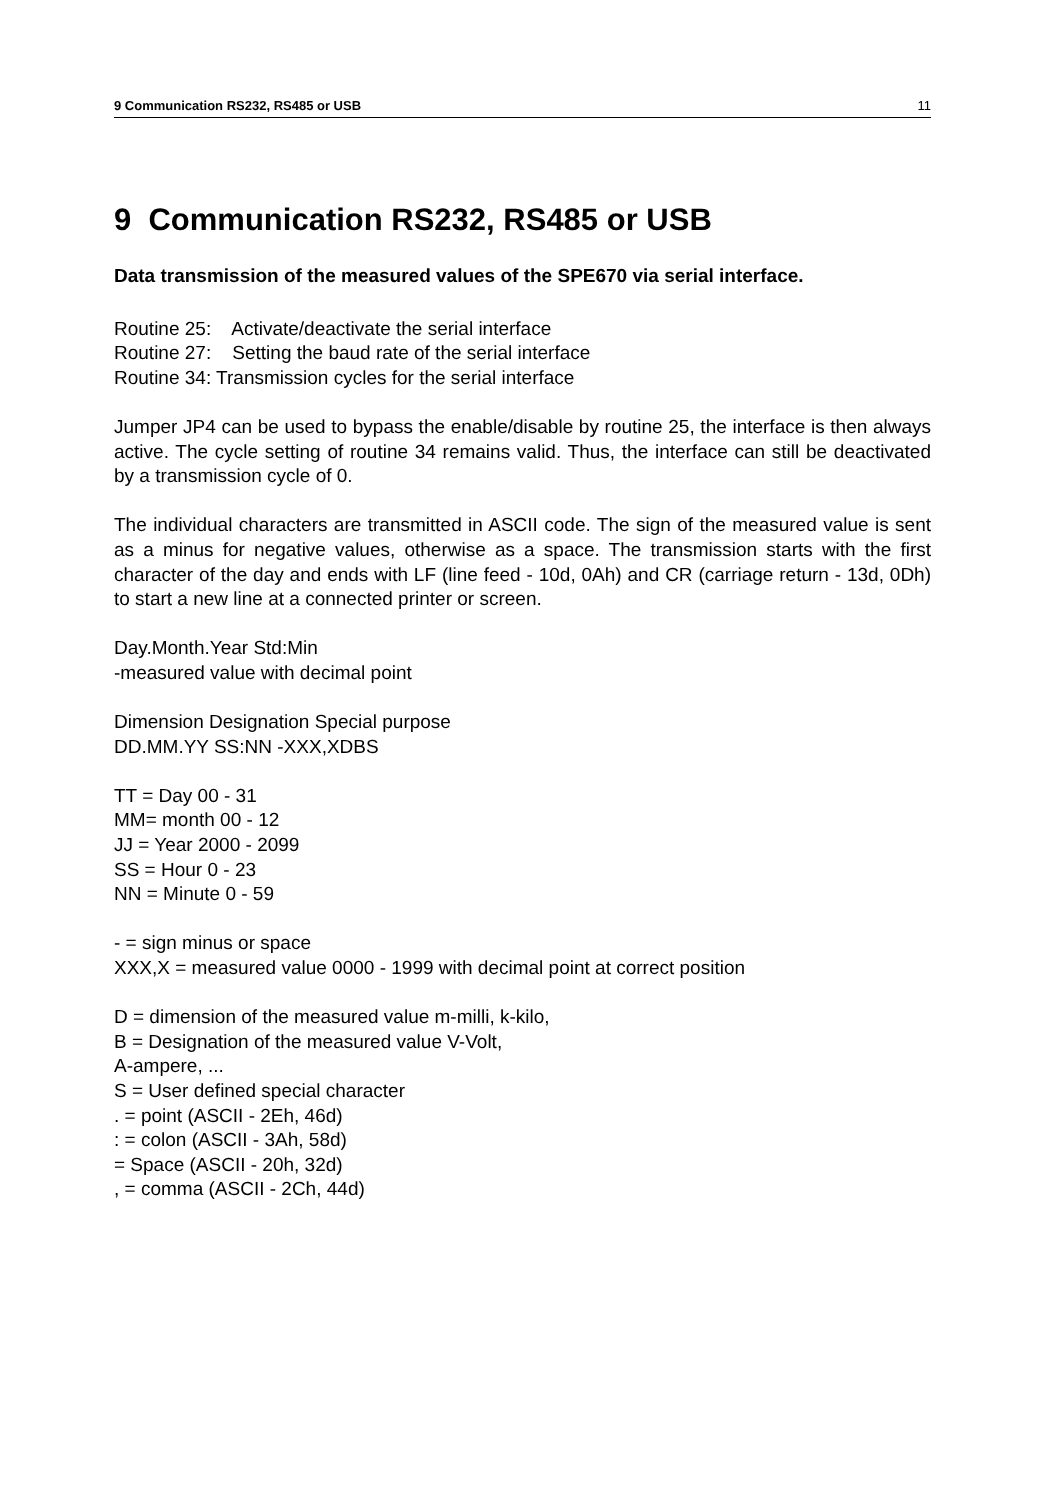9 Communication RS232, RS485 or USB 11
9 Communication RS232, RS485 or USB
Data transmission of the measured values of the SPE670 via serial interface.
Routine 25: Activate/deactivate the serial interface
Routine 27: Setting the baud rate of the serial interface
Routine 34: Transmission cycles for the serial interface
Jumper JP4 can be used to bypass the enable/disable by routine 25, the interface is then always active. The cycle setting of routine 34 remains valid. Thus, the interface can still be deactivated by a transmission cycle of 0.
The individual characters are transmitted in ASCII code. The sign of the measured value is sent as a minus for negative values, otherwise as a space. The transmission starts with the first character of the day and ends with LF (line feed - 10d, 0Ah) and CR (carriage return - 13d, 0Dh) to start a new line at a connected printer or screen.
Day.Month.Year Std:Min
-measured value with decimal point
Dimension Designation Special purpose
DD.MM.YY SS:NN -XXX,XDBS
TT = Day 00 - 31
MM= month 00 - 12
JJ = Year 2000 - 2099
SS = Hour 0 - 23
NN = Minute 0 - 59
- = sign minus or space
XXX,X = measured value 0000 - 1999 with decimal point at correct position
D = dimension of the measured value m-milli, k-kilo,
B = Designation of the measured value V-Volt,
A-ampere, ...
S = User defined special character
. = point (ASCII - 2Eh, 46d)
: = colon (ASCII - 3Ah, 58d)
= Space (ASCII - 20h, 32d)
, = comma (ASCII - 2Ch, 44d)